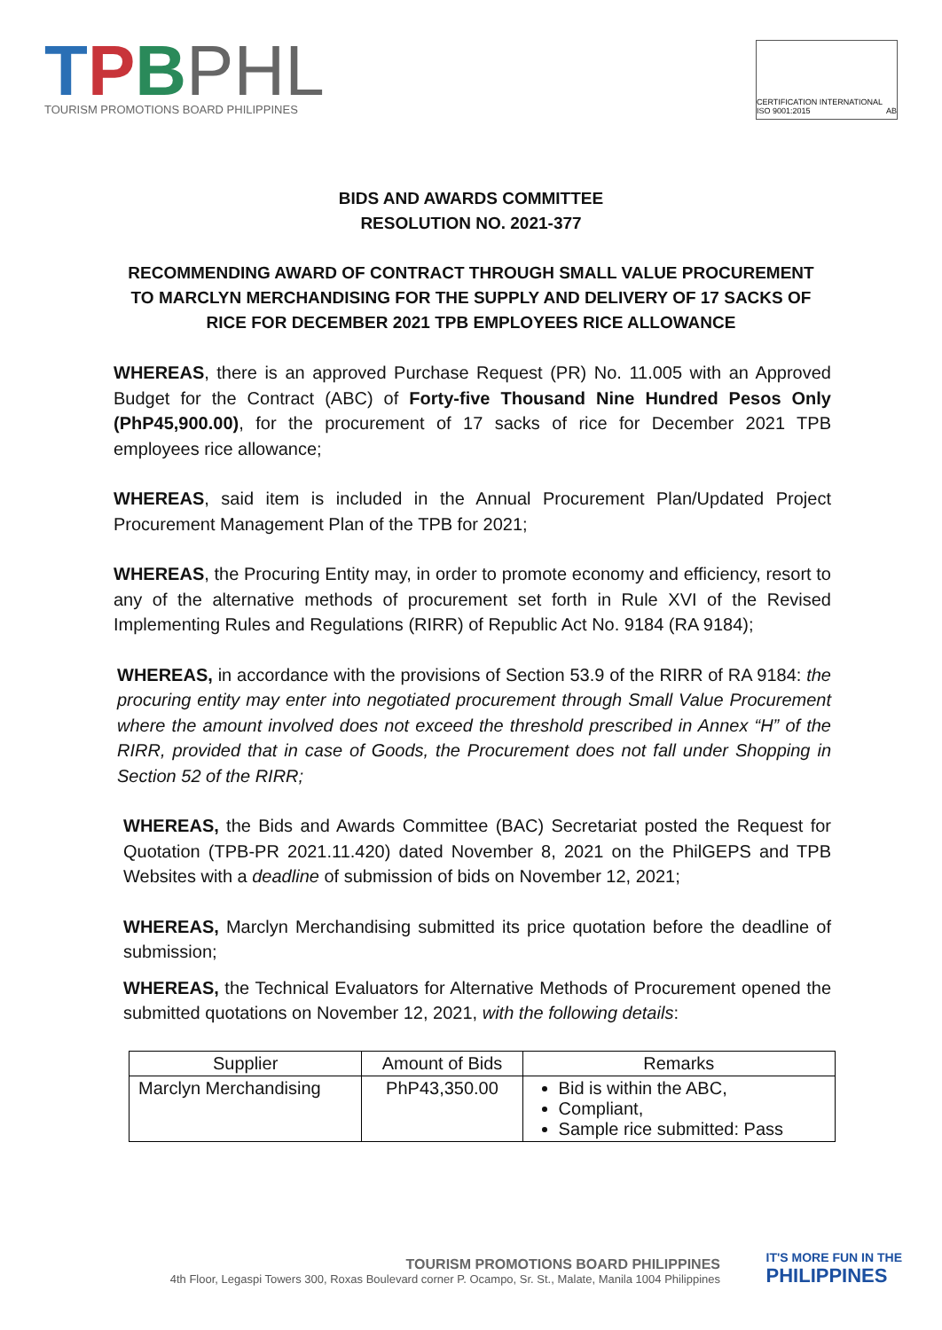TPBPHL
TOURISM PROMOTIONS BOARD PHILIPPINES
CERTIFICATION INTERNATIONAL ISO 9001:2015 AB
BIDS AND AWARDS COMMITTEE
RESOLUTION NO. 2021-377
RECOMMENDING AWARD OF CONTRACT THROUGH SMALL VALUE PROCUREMENT TO MARCLYN MERCHANDISING FOR THE SUPPLY AND DELIVERY OF 17 SACKS OF RICE FOR DECEMBER 2021 TPB EMPLOYEES RICE ALLOWANCE
WHEREAS, there is an approved Purchase Request (PR) No. 11.005 with an Approved Budget for the Contract (ABC) of Forty-five Thousand Nine Hundred Pesos Only (PhP45,900.00), for the procurement of 17 sacks of rice for December 2021 TPB employees rice allowance;
WHEREAS, said item is included in the Annual Procurement Plan/Updated Project Procurement Management Plan of the TPB for 2021;
WHEREAS, the Procuring Entity may, in order to promote economy and efficiency, resort to any of the alternative methods of procurement set forth in Rule XVI of the Revised Implementing Rules and Regulations (RIRR) of Republic Act No. 9184 (RA 9184);
WHEREAS, in accordance with the provisions of Section 53.9 of the RIRR of RA 9184: the procuring entity may enter into negotiated procurement through Small Value Procurement where the amount involved does not exceed the threshold prescribed in Annex “H” of the RIRR, provided that in case of Goods, the Procurement does not fall under Shopping in Section 52 of the RIRR;
WHEREAS, the Bids and Awards Committee (BAC) Secretariat posted the Request for Quotation (TPB-PR 2021.11.420) dated November 8, 2021 on the PhilGEPS and TPB Websites with a deadline of submission of bids on November 12, 2021;
WHEREAS, Marclyn Merchandising submitted its price quotation before the deadline of submission;
WHEREAS, the Technical Evaluators for Alternative Methods of Procurement opened the submitted quotations on November 12, 2021, with the following details:
| Supplier | Amount of Bids | Remarks |
| --- | --- | --- |
| Marclyn Merchandising | PhP43,350.00 | Bid is within the ABC, Compliant, Sample rice submitted: Pass |
TOURISM PROMOTIONS BOARD PHILIPPINES
4th Floor, Legaspi Towers 300, Roxas Boulevard corner P. Ocampo, Sr. St., Malate, Manila 1004 Philippines
IT'S MORE FUN IN THE
PHILIPPINES